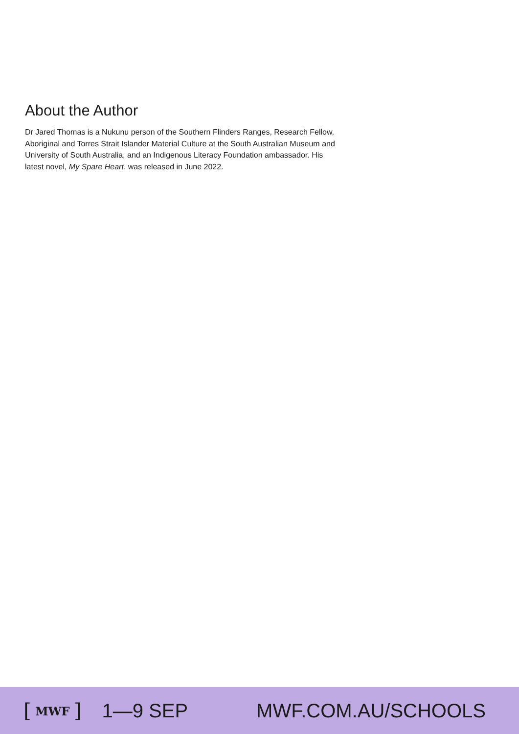About the Author
Dr Jared Thomas is a Nukunu person of the Southern Flinders Ranges, Research Fellow, Aboriginal and Torres Strait Islander Material Culture at the South Australian Museum and University of South Australia, and an Indigenous Literacy Foundation ambassador. His latest novel, My Spare Heart, was released in June 2022.
[ MWF ] 1—9 SEP MWF.COM.AU/SCHOOLS